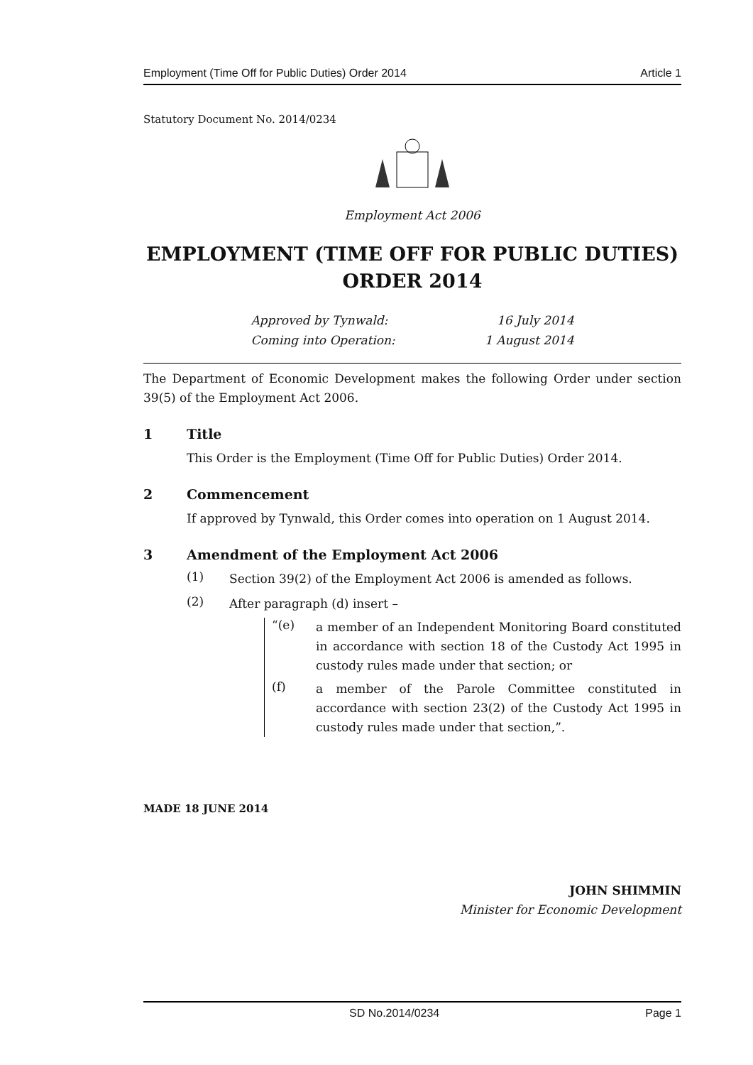Employment (Time Off for Public Duties) Order 2014 Article 1
Statutory Document No. 2014/0234
Employment Act 2006
EMPLOYMENT (TIME OFF FOR PUBLIC DUTIES)
ORDER 2014
Approved by Tynwald: 16 July 2014
Coming into Operation: 1 August 2014
The Department of Economic Development makes the following Order under section 39(5) of the Employment Act 2006.
1 Title
This Order is the Employment (Time Off for Public Duties) Order 2014.
2 Commencement
If approved by Tynwald, this Order comes into operation on 1 August 2014.
3 Amendment of the Employment Act 2006
(1)
Section 39(2) of the Employment Act 2006 is amended as follows.
(2)
After paragraph (d) insert –
“(e)
a member of an Independent Monitoring Board constituted in accordance with section 18 of the Custody Act 1995 in custody rules made under that section; or
(f)
a member of the Parole Committee constituted in accordance with section 23(2) of the Custody Act 1995 in custody rules made under that section,”.
MADE 18 JUNE 2014
JOHN SHIMMIN
Minister for Economic Development
SD No.2014/0234 Page 1